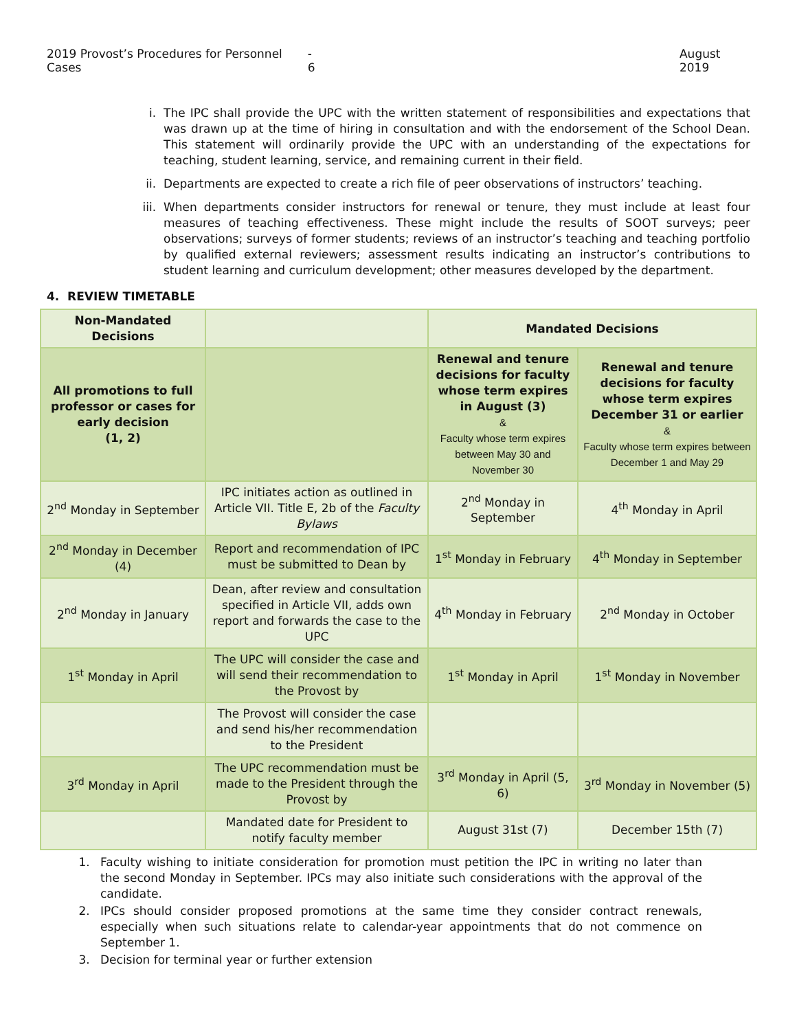2019 Provost’s Procedures for Personnel Cases - 6 August 2019
i. The IPC shall provide the UPC with the written statement of responsibilities and expectations that was drawn up at the time of hiring in consultation and with the endorsement of the School Dean. This statement will ordinarily provide the UPC with an understanding of the expectations for teaching, student learning, service, and remaining current in their field.
ii. Departments are expected to create a rich file of peer observations of instructors’ teaching.
iii. When departments consider instructors for renewal or tenure, they must include at least four measures of teaching effectiveness. These might include the results of SOOT surveys; peer observations; surveys of former students; reviews of an instructor’s teaching and teaching portfolio by qualified external reviewers; assessment results indicating an instructor’s contributions to student learning and curriculum development; other measures developed by the department.
4. REVIEW TIMETABLE
| Non-Mandated Decisions | | Mandated Decisions | |
| All promotions to full professor or cases for early decision (1, 2) | | Renewal and tenure decisions for faculty whose term expires in August (3) & Faculty whose term expires between May 30 and November 30 | Renewal and tenure decisions for faculty whose term expires December 31 or earlier & Faculty whose term expires between December 1 and May 29 |
| 2<sup>nd</sup> Monday in September | IPC initiates action as outlined in Article VII. Title E, 2b of the Faculty Bylaws | 2<sup>nd</sup> Monday in September | 4<sup>th</sup> Monday in April |
| 2<sup>nd</sup> Monday in December (4) | Report and recommendation of IPC must be submitted to Dean by | 1<sup>st</sup> Monday in February | 4<sup>th</sup> Monday in September |
| 2<sup>nd</sup> Monday in January | Dean, after review and consultation specified in Article VII, adds own report and forwards the case to the UPC | 4<sup>th</sup> Monday in February | 2<sup>nd</sup> Monday in October |
| 1<sup>st</sup> Monday in April | The UPC will consider the case and will send their recommendation to the Provost by | 1<sup>st</sup> Monday in April | 1<sup>st</sup> Monday in November |
| | The Provost will consider the case and send his/her recommendation to the President | | |
| 3<sup>rd</sup> Monday in April | The UPC recommendation must be made to the President through the Provost by | 3<sup>rd</sup> Monday in April (5, 6) | 3<sup>rd</sup> Monday in November (5) |
| | Mandated date for President to notify faculty member | August 31st (7) | December 15th (7) |
1. Faculty wishing to initiate consideration for promotion must petition the IPC in writing no later than the second Monday in September. IPCs may also initiate such considerations with the approval of the candidate.
2. IPCs should consider proposed promotions at the same time they consider contract renewals, especially when such situations relate to calendar-year appointments that do not commence on September 1.
3. Decision for terminal year or further extension